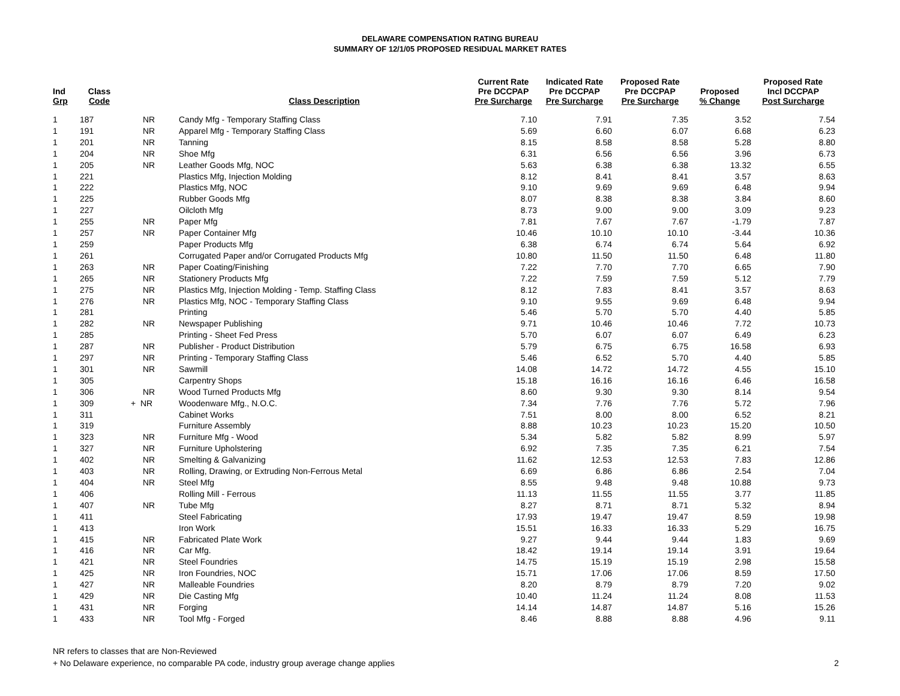DELAWARE COMPENSATION RATING BUREAU
SUMMARY OF 12/1/05 PROPOSED RESIDUAL MARKET RATES
| Ind Grp | Class Code | | Class Description | Current Rate Pre DCCPAP Pre Surcharge | Indicated Rate Pre DCCPAP Pre Surcharge | Proposed Rate Pre DCCPAP Pre Surcharge | Proposed % Change | Proposed Rate Incl DCCPAP Post Surcharge |
| --- | --- | --- | --- | --- | --- | --- | --- | --- |
| 1 | 187 | NR | Candy Mfg - Temporary Staffing Class | 7.10 | 7.91 | 7.35 | 3.52 | 7.54 |
| 1 | 191 | NR | Apparel Mfg - Temporary Staffing Class | 5.69 | 6.60 | 6.07 | 6.68 | 6.23 |
| 1 | 201 | NR | Tanning | 8.15 | 8.58 | 8.58 | 5.28 | 8.80 |
| 1 | 204 | NR | Shoe Mfg | 6.31 | 6.56 | 6.56 | 3.96 | 6.73 |
| 1 | 205 | NR | Leather Goods Mfg, NOC | 5.63 | 6.38 | 6.38 | 13.32 | 6.55 |
| 1 | 221 | | Plastics Mfg, Injection Molding | 8.12 | 8.41 | 8.41 | 3.57 | 8.63 |
| 1 | 222 | | Plastics Mfg, NOC | 9.10 | 9.69 | 9.69 | 6.48 | 9.94 |
| 1 | 225 | | Rubber Goods Mfg | 8.07 | 8.38 | 8.38 | 3.84 | 8.60 |
| 1 | 227 | | Oilcloth Mfg | 8.73 | 9.00 | 9.00 | 3.09 | 9.23 |
| 1 | 255 | NR | Paper Mfg | 7.81 | 7.67 | 7.67 | -1.79 | 7.87 |
| 1 | 257 | NR | Paper Container Mfg | 10.46 | 10.10 | 10.10 | -3.44 | 10.36 |
| 1 | 259 | | Paper Products Mfg | 6.38 | 6.74 | 6.74 | 5.64 | 6.92 |
| 1 | 261 | | Corrugated Paper and/or Corrugated Products Mfg | 10.80 | 11.50 | 11.50 | 6.48 | 11.80 |
| 1 | 263 | NR | Paper Coating/Finishing | 7.22 | 7.70 | 7.70 | 6.65 | 7.90 |
| 1 | 265 | NR | Stationery Products Mfg | 7.22 | 7.59 | 7.59 | 5.12 | 7.79 |
| 1 | 275 | NR | Plastics Mfg, Injection Molding - Temp. Staffing Class | 8.12 | 7.83 | 8.41 | 3.57 | 8.63 |
| 1 | 276 | NR | Plastics Mfg, NOC - Temporary Staffing Class | 9.10 | 9.55 | 9.69 | 6.48 | 9.94 |
| 1 | 281 | | Printing | 5.46 | 5.70 | 5.70 | 4.40 | 5.85 |
| 1 | 282 | NR | Newspaper Publishing | 9.71 | 10.46 | 10.46 | 7.72 | 10.73 |
| 1 | 285 | | Printing - Sheet Fed Press | 5.70 | 6.07 | 6.07 | 6.49 | 6.23 |
| 1 | 287 | NR | Publisher - Product Distribution | 5.79 | 6.75 | 6.75 | 16.58 | 6.93 |
| 1 | 297 | NR | Printing - Temporary Staffing Class | 5.46 | 6.52 | 5.70 | 4.40 | 5.85 |
| 1 | 301 | NR | Sawmill | 14.08 | 14.72 | 14.72 | 4.55 | 15.10 |
| 1 | 305 | | Carpentry Shops | 15.18 | 16.16 | 16.16 | 6.46 | 16.58 |
| 1 | 306 | NR | Wood Turned Products Mfg | 8.60 | 9.30 | 9.30 | 8.14 | 9.54 |
| 1 | 309 | + NR | Woodenware Mfg., N.O.C. | 7.34 | 7.76 | 7.76 | 5.72 | 7.96 |
| 1 | 311 | | Cabinet Works | 7.51 | 8.00 | 8.00 | 6.52 | 8.21 |
| 1 | 319 | | Furniture Assembly | 8.88 | 10.23 | 10.23 | 15.20 | 10.50 |
| 1 | 323 | NR | Furniture Mfg - Wood | 5.34 | 5.82 | 5.82 | 8.99 | 5.97 |
| 1 | 327 | NR | Furniture Upholstering | 6.92 | 7.35 | 7.35 | 6.21 | 7.54 |
| 1 | 402 | NR | Smelting & Galvanizing | 11.62 | 12.53 | 12.53 | 7.83 | 12.86 |
| 1 | 403 | NR | Rolling, Drawing, or Extruding Non-Ferrous Metal | 6.69 | 6.86 | 6.86 | 2.54 | 7.04 |
| 1 | 404 | NR | Steel Mfg | 8.55 | 9.48 | 9.48 | 10.88 | 9.73 |
| 1 | 406 | | Rolling Mill - Ferrous | 11.13 | 11.55 | 11.55 | 3.77 | 11.85 |
| 1 | 407 | NR | Tube Mfg | 8.27 | 8.71 | 8.71 | 5.32 | 8.94 |
| 1 | 411 | | Steel Fabricating | 17.93 | 19.47 | 19.47 | 8.59 | 19.98 |
| 1 | 413 | | Iron Work | 15.51 | 16.33 | 16.33 | 5.29 | 16.75 |
| 1 | 415 | NR | Fabricated Plate Work | 9.27 | 9.44 | 9.44 | 1.83 | 9.69 |
| 1 | 416 | NR | Car Mfg. | 18.42 | 19.14 | 19.14 | 3.91 | 19.64 |
| 1 | 421 | NR | Steel Foundries | 14.75 | 15.19 | 15.19 | 2.98 | 15.58 |
| 1 | 425 | NR | Iron Foundries, NOC | 15.71 | 17.06 | 17.06 | 8.59 | 17.50 |
| 1 | 427 | NR | Malleable Foundries | 8.20 | 8.79 | 8.79 | 7.20 | 9.02 |
| 1 | 429 | NR | Die Casting Mfg | 10.40 | 11.24 | 11.24 | 8.08 | 11.53 |
| 1 | 431 | NR | Forging | 14.14 | 14.87 | 14.87 | 5.16 | 15.26 |
| 1 | 433 | NR | Tool Mfg - Forged | 8.46 | 8.88 | 8.88 | 4.96 | 9.11 |
NR refers to classes that are Non-Reviewed
+ No Delaware experience, no comparable PA code, industry group average change applies
2